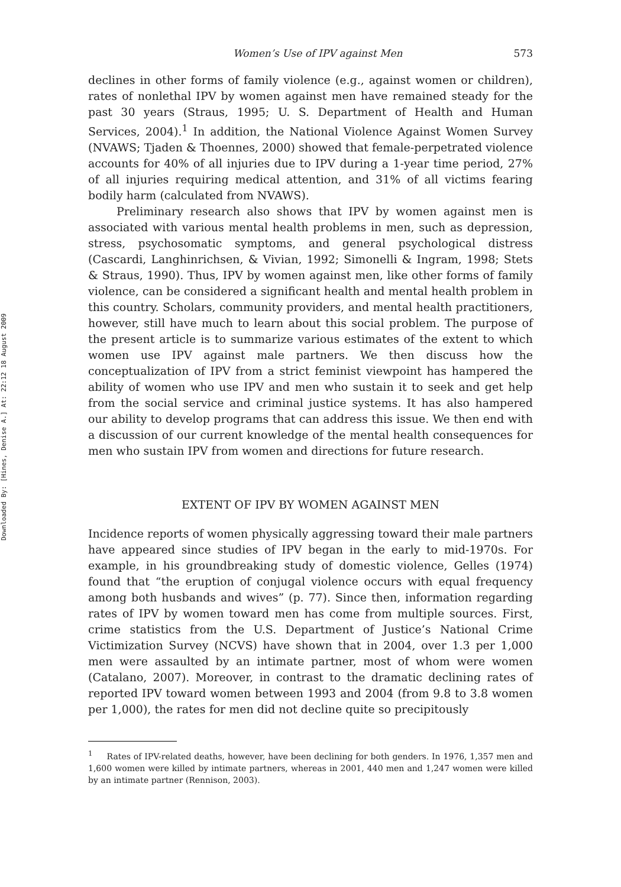Downloaded By: [Hines, Denise A.] At: 22:12 18 August 2009
Women’s Use of IPV against Men 573
declines in other forms of family violence (e.g., against women or children), rates of nonlethal IPV by women against men have remained steady for the past 30 years (Straus, 1995; U. S. Department of Health and Human Services, 2004).<sup>1</sup> In addition, the National Violence Against Women Survey (NVAWS; Tjaden & Thoennes, 2000) showed that female-perpetrated violence accounts for 40% of all injuries due to IPV during a 1-year time period, 27% of all injuries requiring medical attention, and 31% of all victims fearing bodily harm (calculated from NVAWS).
Preliminary research also shows that IPV by women against men is associated with various mental health problems in men, such as depression, stress, psychosomatic symptoms, and general psychological distress (Cascardi, Langhinrichsen, & Vivian, 1992; Simonelli & Ingram, 1998; Stets & Straus, 1990). Thus, IPV by women against men, like other forms of family violence, can be considered a significant health and mental health problem in this country. Scholars, community providers, and mental health practitioners, however, still have much to learn about this social problem. The purpose of the present article is to summarize various estimates of the extent to which women use IPV against male partners. We then discuss how the conceptualization of IPV from a strict feminist viewpoint has hampered the ability of women who use IPV and men who sustain it to seek and get help from the social service and criminal justice systems. It has also hampered our ability to develop programs that can address this issue. We then end with a discussion of our current knowledge of the mental health consequences for men who sustain IPV from women and directions for future research.
EXTENT OF IPV BY WOMEN AGAINST MEN
Incidence reports of women physically aggressing toward their male partners have appeared since studies of IPV began in the early to mid-1970s. For example, in his groundbreaking study of domestic violence, Gelles (1974) found that “the eruption of conjugal violence occurs with equal frequency among both husbands and wives” (p. 77). Since then, information regarding rates of IPV by women toward men has come from multiple sources. First, crime statistics from the U.S. Department of Justice’s National Crime Victimization Survey (NCVS) have shown that in 2004, over 1.3 per 1,000 men were assaulted by an intimate partner, most of whom were women (Catalano, 2007). Moreover, in contrast to the dramatic declining rates of reported IPV toward women between 1993 and 2004 (from 9.8 to 3.8 women per 1,000), the rates for men did not decline quite so precipitously
<sup>1</sup> Rates of IPV-related deaths, however, have been declining for both genders. In 1976, 1,357 men and 1,600 women were killed by intimate partners, whereas in 2001, 440 men and 1,247 women were killed by an intimate partner (Rennison, 2003).